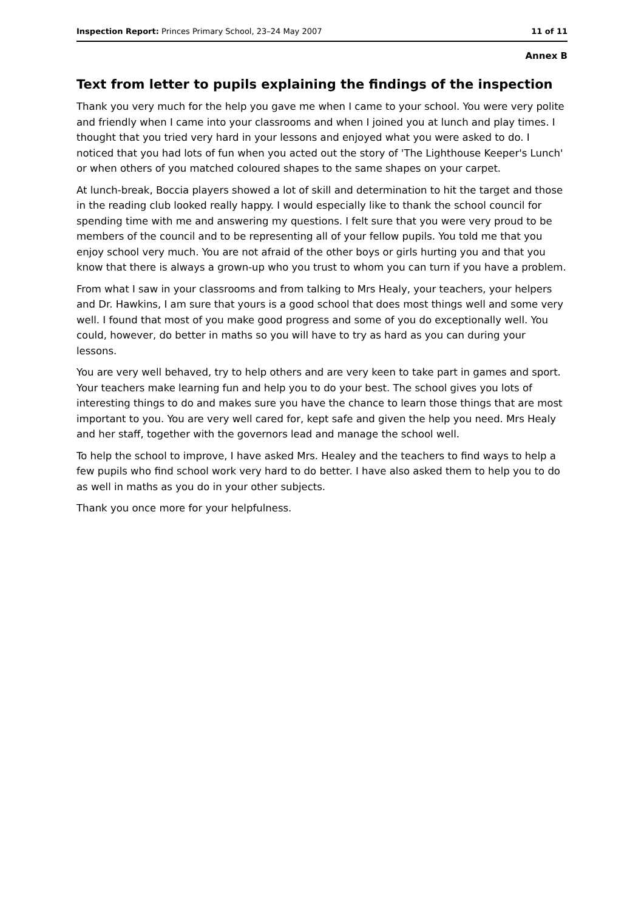Inspection Report: Princes Primary School, 23–24 May 2007 11 of 11
Annex B
Text from letter to pupils explaining the findings of the inspection
Thank you very much for the help you gave me when I came to your school. You were very polite and friendly when I came into your classrooms and when I joined you at lunch and play times. I thought that you tried very hard in your lessons and enjoyed what you were asked to do. I noticed that you had lots of fun when you acted out the story of 'The Lighthouse Keeper's Lunch' or when others of you matched coloured shapes to the same shapes on your carpet.
At lunch-break, Boccia players showed a lot of skill and determination to hit the target and those in the reading club looked really happy. I would especially like to thank the school council for spending time with me and answering my questions. I felt sure that you were very proud to be members of the council and to be representing all of your fellow pupils. You told me that you enjoy school very much. You are not afraid of the other boys or girls hurting you and that you know that there is always a grown-up who you trust to whom you can turn if you have a problem.
From what I saw in your classrooms and from talking to Mrs Healy, your teachers, your helpers and Dr. Hawkins, I am sure that yours is a good school that does most things well and some very well. I found that most of you make good progress and some of you do exceptionally well. You could, however, do better in maths so you will have to try as hard as you can during your lessons.
You are very well behaved, try to help others and are very keen to take part in games and sport. Your teachers make learning fun and help you to do your best. The school gives you lots of interesting things to do and makes sure you have the chance to learn those things that are most important to you. You are very well cared for, kept safe and given the help you need. Mrs Healy and her staff, together with the governors lead and manage the school well.
To help the school to improve, I have asked Mrs. Healey and the teachers to find ways to help a few pupils who find school work very hard to do better. I have also asked them to help you to do as well in maths as you do in your other subjects.
Thank you once more for your helpfulness.